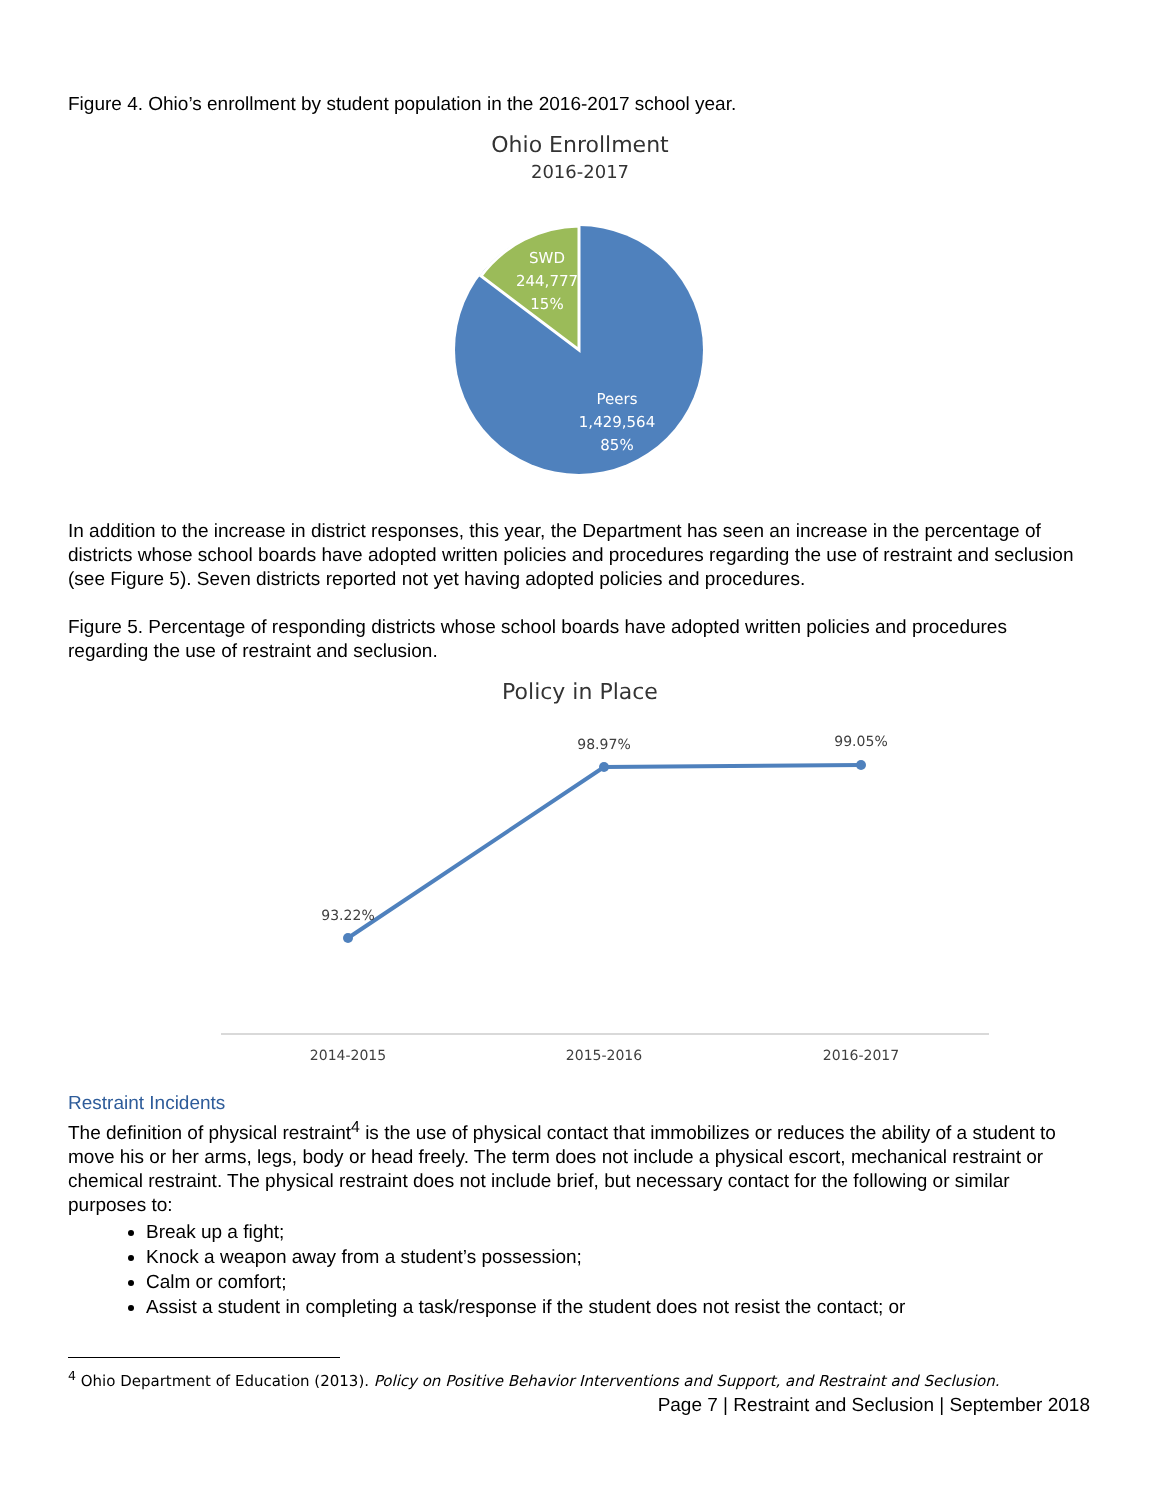Figure 4. Ohio’s enrollment by student population in the 2016-2017 school year.
Ohio Enrollment
2016-2017
SWD
244,777
15%
Peers
1,429,564
85%
In addition to the increase in district responses, this year, the Department has seen an increase in the percentage of districts whose school boards have adopted written policies and procedures regarding the use of restraint and seclusion (see Figure 5). Seven districts reported not yet having adopted policies and procedures.
Figure 5. Percentage of responding districts whose school boards have adopted written policies and procedures regarding the use of restraint and seclusion.
Policy in Place
93.22%
98.97%
99.05%
2014-2015
2015-2016
2016-2017
Restraint Incidents
The definition of physical restraint<sup>4</sup> is the use of physical contact that immobilizes or reduces the ability of a student to move his or her arms, legs, body or head freely. The term does not include a physical escort, mechanical restraint or chemical restraint. The physical restraint does not include brief, but necessary contact for the following or similar purposes to:
Break up a fight;
Knock a weapon away from a student’s possession;
Calm or comfort;
Assist a student in completing a task/response if the student does not resist the contact; or
<sup>4</sup> Ohio Department of Education (2013). Policy on Positive Behavior Interventions and Support, and Restraint and Seclusion.
Page 7 | Restraint and Seclusion | September 2018